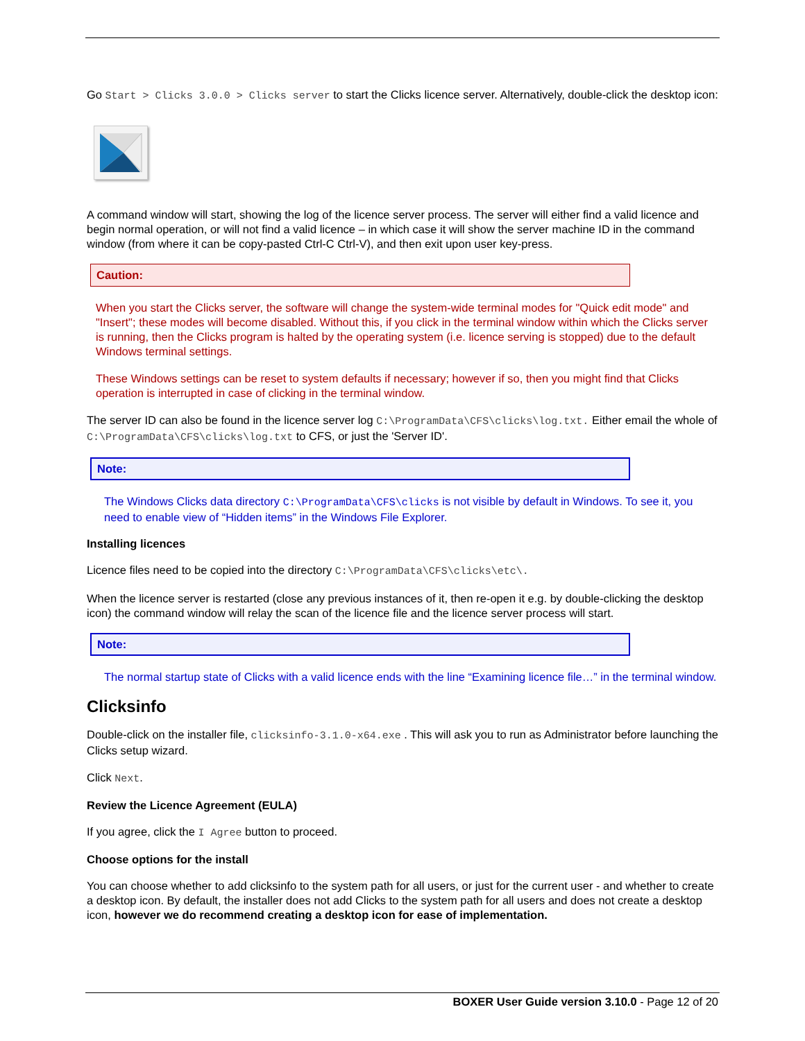Go Start > Clicks 3.0.0 > Clicks server to start the Clicks licence server. Alternatively, double-click the desktop icon:
A command window will start, showing the log of the licence server process. The server will either find a valid licence and begin normal operation, or will not find a valid licence – in which case it will show the server machine ID in the command window (from where it can be copy-pasted Ctrl-C Ctrl-V), and then exit upon user key-press.
Caution:
When you start the Clicks server, the software will change the system-wide terminal modes for "Quick edit mode" and "Insert"; these modes will become disabled. Without this, if you click in the terminal window within which the Clicks server is running, then the Clicks program is halted by the operating system (i.e. licence serving is stopped) due to the default Windows terminal settings.
These Windows settings can be reset to system defaults if necessary; however if so, then you might find that Clicks operation is interrupted in case of clicking in the terminal window.
The server ID can also be found in the licence server log C:\ProgramData\CFS\clicks\log.txt. Either email the whole of C:\ProgramData\CFS\clicks\log.txt to CFS, or just the 'Server ID'.
Note:
The Windows Clicks data directory C:\ProgramData\CFS\clicks is not visible by default in Windows. To see it, you need to enable view of “Hidden items” in the Windows File Explorer.
Installing licences
Licence files need to be copied into the directory C:\ProgramData\CFS\clicks\etc\.
When the licence server is restarted (close any previous instances of it, then re-open it e.g. by double-clicking the desktop icon) the command window will relay the scan of the licence file and the licence server process will start.
Note:
The normal startup state of Clicks with a valid licence ends with the line “Examining licence file…” in the terminal window.
Clicksinfo
Double-click on the installer file, clicksinfo-3.1.0-x64.exe . This will ask you to run as Administrator before launching the Clicks setup wizard.
Click Next.
Review the Licence Agreement (EULA)
If you agree, click the I Agree button to proceed.
Choose options for the install
You can choose whether to add clicksinfo to the system path for all users, or just for the current user - and whether to create a desktop icon. By default, the installer does not add Clicks to the system path for all users and does not create a desktop icon, however we do recommend creating a desktop icon for ease of implementation.
BOXER User Guide version 3.10.0 - Page 12 of 20